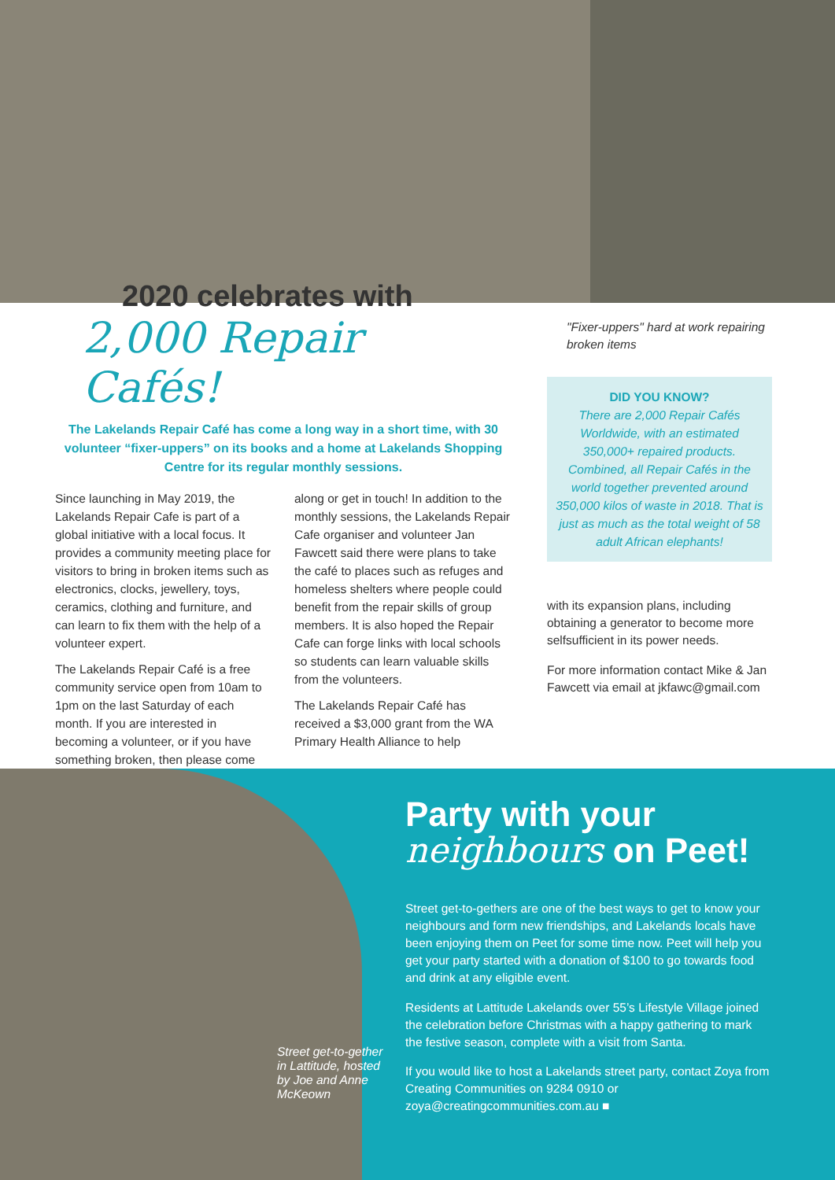2020 celebrates with
2,000 Repair Cafés!
The Lakelands Repair Café has come a long way in a short time, with 30 volunteer “fixer-uppers” on its books and a home at Lakelands Shopping Centre for its regular monthly sessions.
Since launching in May 2019, the Lakelands Repair Cafe is part of a global initiative with a local focus. It provides a community meeting place for visitors to bring in broken items such as electronics, clocks, jewellery, toys, ceramics, clothing and furniture, and can learn to fix them with the help of a volunteer expert.
The Lakelands Repair Café is a free community service open from 10am to 1pm on the last Saturday of each month. If you are interested in becoming a volunteer, or if you have something broken, then please come along or get in touch! In addition to the monthly sessions, the Lakelands Repair Cafe organiser and volunteer Jan Fawcett said there were plans to take the café to places such as refuges and homeless shelters where people could benefit from the repair skills of group members. It is also hoped the Repair Cafe can forge links with local schools so students can learn valuable skills from the volunteers.
The Lakelands Repair Café has received a $3,000 grant from the WA Primary Health Alliance to help
"Fixer-uppers" hard at work repairing broken items
DID YOU KNOW?
There are 2,000 Repair Cafés Worldwide, with an estimated 350,000+ repaired products. Combined, all Repair Cafés in the world together prevented around 350,000 kilos of waste in 2018. That is just as much as the total weight of 58 adult African elephants!
with its expansion plans, including obtaining a generator to become more selfsufficient in its power needs.
For more information contact Mike & Jan Fawcett via email at jkfawc@gmail.com
Street get-to-gether in Lattitude, hosted by Joe and Anne McKeown
Party with your
neighbours on Peet!
Street get-to-gethers are one of the best ways to get to know your neighbours and form new friendships, and Lakelands locals have been enjoying them on Peet for some time now. Peet will help you get your party started with a donation of $100 to go towards food and drink at any eligible event.
Residents at Lattitude Lakelands over 55’s Lifestyle Village joined the celebration before Christmas with a happy gathering to mark the festive season, complete with a visit from Santa.
If you would like to host a Lakelands street party, contact Zoya from Creating Communities on 9284 0910 or zoya@creatingcommunities.com.au ■